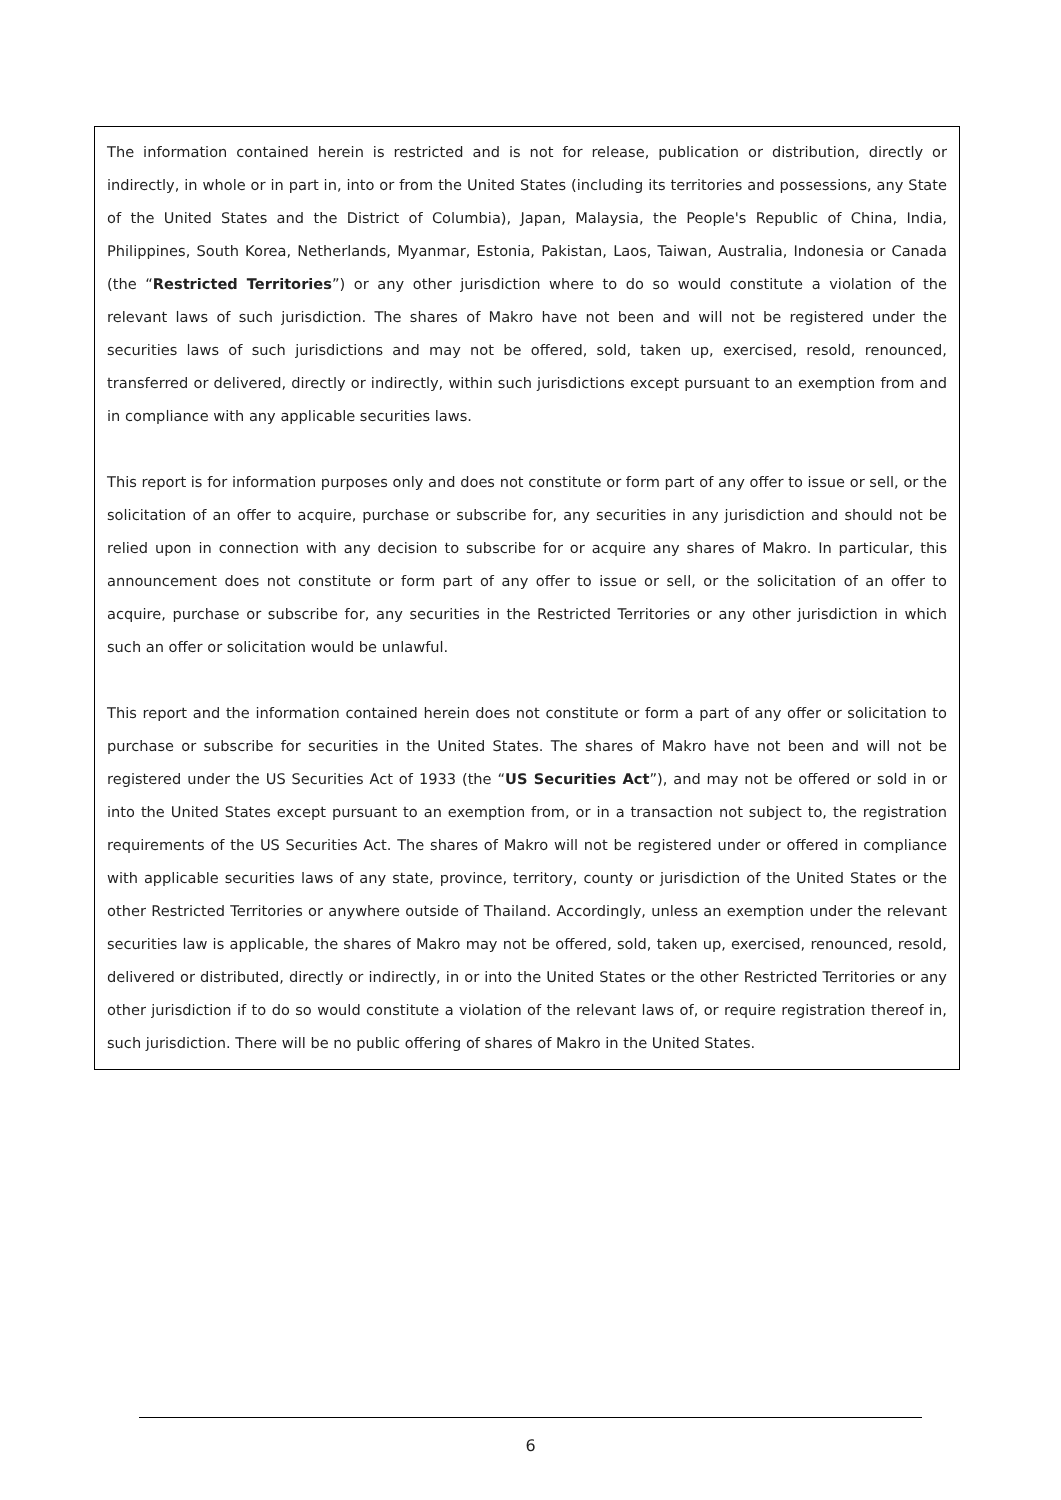The information contained herein is restricted and is not for release, publication or distribution, directly or indirectly, in whole or in part in, into or from the United States (including its territories and possessions, any State of the United States and the District of Columbia), Japan, Malaysia, the People's Republic of China, India, Philippines, South Korea, Netherlands, Myanmar, Estonia, Pakistan, Laos, Taiwan, Australia, Indonesia or Canada (the “Restricted Territories”) or any other jurisdiction where to do so would constitute a violation of the relevant laws of such jurisdiction. The shares of Makro have not been and will not be registered under the securities laws of such jurisdictions and may not be offered, sold, taken up, exercised, resold, renounced, transferred or delivered, directly or indirectly, within such jurisdictions except pursuant to an exemption from and in compliance with any applicable securities laws.
This report is for information purposes only and does not constitute or form part of any offer to issue or sell, or the solicitation of an offer to acquire, purchase or subscribe for, any securities in any jurisdiction and should not be relied upon in connection with any decision to subscribe for or acquire any shares of Makro. In particular, this announcement does not constitute or form part of any offer to issue or sell, or the solicitation of an offer to acquire, purchase or subscribe for, any securities in the Restricted Territories or any other jurisdiction in which such an offer or solicitation would be unlawful.
This report and the information contained herein does not constitute or form a part of any offer or solicitation to purchase or subscribe for securities in the United States. The shares of Makro have not been and will not be registered under the US Securities Act of 1933 (the “US Securities Act”), and may not be offered or sold in or into the United States except pursuant to an exemption from, or in a transaction not subject to, the registration requirements of the US Securities Act. The shares of Makro will not be registered under or offered in compliance with applicable securities laws of any state, province, territory, county or jurisdiction of the United States or the other Restricted Territories or anywhere outside of Thailand. Accordingly, unless an exemption under the relevant securities law is applicable, the shares of Makro may not be offered, sold, taken up, exercised, renounced, resold, delivered or distributed, directly or indirectly, in or into the United States or the other Restricted Territories or any other jurisdiction if to do so would constitute a violation of the relevant laws of, or require registration thereof in, such jurisdiction. There will be no public offering of shares of Makro in the United States.
6